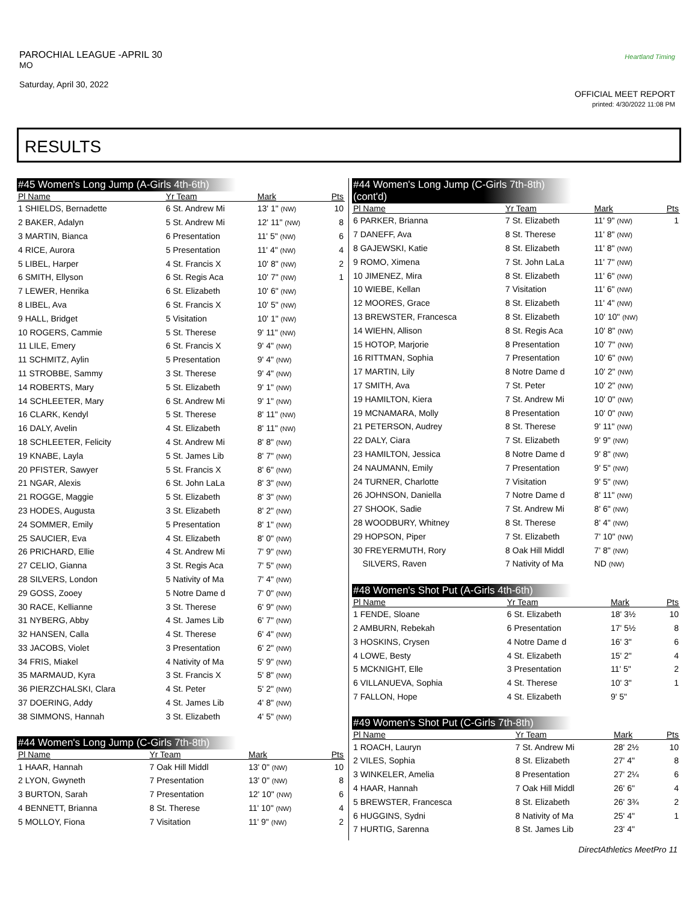PAROCHIAL LEAGUE -APRIL 30
MO
Saturday, April 30, 2022
Heartland Timing
OFFICIAL MEET REPORT
printed: 4/30/2022 11:08 PM
RESULTS
#45 Women's Long Jump (A-Girls 4th-6th)
| Pl Name | Yr Team | Mark | Pts |
| --- | --- | --- | --- |
| 1 SHIELDS, Bernadette | 6 St. Andrew Mi | 13' 1" (NW) | 10 |
| 2 BAKER, Adalyn | 5 St. Andrew Mi | 12' 11" (NW) | 8 |
| 3 MARTIN, Bianca | 6 Presentation | 11' 5" (NW) | 6 |
| 4 RICE, Aurora | 5 Presentation | 11' 4" (NW) | 4 |
| 5 LIBEL, Harper | 4 St. Francis X | 10' 8" (NW) | 2 |
| 6 SMITH, Ellyson | 6 St. Regis Aca | 10' 7" (NW) | 1 |
| 7 LEWER, Henrika | 6 St. Elizabeth | 10' 6" (NW) | |
| 8 LIBEL, Ava | 6 St. Francis X | 10' 5" (NW) | |
| 9 HALL, Bridget | 5 Visitation | 10' 1" (NW) | |
| 10 ROGERS, Cammie | 5 St. Therese | 9' 11" (NW) | |
| 11 LILE, Emery | 6 St. Francis X | 9' 4" (NW) | |
| 11 SCHMITZ, Aylin | 5 Presentation | 9' 4" (NW) | |
| 11 STROBBE, Sammy | 3 St. Therese | 9' 4" (NW) | |
| 14 ROBERTS, Mary | 5 St. Elizabeth | 9' 1" (NW) | |
| 14 SCHLEETER, Mary | 6 St. Andrew Mi | 9' 1" (NW) | |
| 16 CLARK, Kendyl | 5 St. Therese | 8' 11" (NW) | |
| 16 DALY, Avelin | 4 St. Elizabeth | 8' 11" (NW) | |
| 18 SCHLEETER, Felicity | 4 St. Andrew Mi | 8' 8" (NW) | |
| 19 KNABE, Layla | 5 St. James Lib | 8' 7" (NW) | |
| 20 PFISTER, Sawyer | 5 St. Francis X | 8' 6" (NW) | |
| 21 NGAR, Alexis | 6 St. John LaLa | 8' 3" (NW) | |
| 21 ROGGE, Maggie | 5 St. Elizabeth | 8' 3" (NW) | |
| 23 HODES, Augusta | 3 St. Elizabeth | 8' 2" (NW) | |
| 24 SOMMER, Emily | 5 Presentation | 8' 1" (NW) | |
| 25 SAUCIER, Eva | 4 St. Elizabeth | 8' 0" (NW) | |
| 26 PRICHARD, Ellie | 4 St. Andrew Mi | 7' 9" (NW) | |
| 27 CELIO, Gianna | 3 St. Regis Aca | 7' 5" (NW) | |
| 28 SILVERS, London | 5 Nativity of Ma | 7' 4" (NW) | |
| 29 GOSS, Zooey | 5 Notre Dame d | 7' 0" (NW) | |
| 30 RACE, Kellianne | 3 St. Therese | 6' 9" (NW) | |
| 31 NYBERG, Abby | 4 St. James Lib | 6' 7" (NW) | |
| 32 HANSEN, Calla | 4 St. Therese | 6' 4" (NW) | |
| 33 JACOBS, Violet | 3 Presentation | 6' 2" (NW) | |
| 34 FRIS, Miakel | 4 Nativity of Ma | 5' 9" (NW) | |
| 35 MARMAUD, Kyra | 3 St. Francis X | 5' 8" (NW) | |
| 36 PIERZCHALSKI, Clara | 4 St. Peter | 5' 2" (NW) | |
| 37 DOERING, Addy | 4 St. James Lib | 4' 8" (NW) | |
| 38 SIMMONS, Hannah | 3 St. Elizabeth | 4' 5" (NW) | |
#44 Women's Long Jump (C-Girls 7th-8th)
| Pl Name | Yr Team | Mark | Pts |
| --- | --- | --- | --- |
| 1 HAAR, Hannah | 7 Oak Hill Middl | 13' 0" (NW) | 10 |
| 2 LYON, Gwyneth | 7 Presentation | 13' 0" (NW) | 8 |
| 3 BURTON, Sarah | 7 Presentation | 12' 10" (NW) | 6 |
| 4 BENNETT, Brianna | 8 St. Therese | 11' 10" (NW) | 4 |
| 5 MOLLOY, Fiona | 7 Visitation | 11' 9" (NW) | 2 |
#44 Women's Long Jump (C-Girls 7th-8th) (cont'd)
| Pl Name | Yr Team | Mark | Pts |
| --- | --- | --- | --- |
| 6 PARKER, Brianna | 7 St. Elizabeth | 11' 9" (NW) | 1 |
| 7 DANEFF, Ava | 8 St. Therese | 11' 8" (NW) | |
| 8 GAJEWSKI, Katie | 8 St. Elizabeth | 11' 8" (NW) | |
| 9 ROMO, Ximena | 7 St. John LaLa | 11' 7" (NW) | |
| 10 JIMENEZ, Mira | 8 St. Elizabeth | 11' 6" (NW) | |
| 10 WIEBE, Kellan | 7 Visitation | 11' 6" (NW) | |
| 12 MOORES, Grace | 8 St. Elizabeth | 11' 4" (NW) | |
| 13 BREWSTER, Francesca | 8 St. Elizabeth | 10' 10" (NW) | |
| 14 WIEHN, Allison | 8 St. Regis Aca | 10' 8" (NW) | |
| 15 HOTOP, Marjorie | 8 Presentation | 10' 7" (NW) | |
| 16 RITTMAN, Sophia | 7 Presentation | 10' 6" (NW) | |
| 17 MARTIN, Lily | 8 Notre Dame d | 10' 2" (NW) | |
| 17 SMITH, Ava | 7 St. Peter | 10' 2" (NW) | |
| 19 HAMILTON, Kiera | 7 St. Andrew Mi | 10' 0" (NW) | |
| 19 MCNAMARA, Molly | 8 Presentation | 10' 0" (NW) | |
| 21 PETERSON, Audrey | 8 St. Therese | 9' 11" (NW) | |
| 22 DALY, Ciara | 7 St. Elizabeth | 9' 9" (NW) | |
| 23 HAMILTON, Jessica | 8 Notre Dame d | 9' 8" (NW) | |
| 24 NAUMANN, Emily | 7 Presentation | 9' 5" (NW) | |
| 24 TURNER, Charlotte | 7 Visitation | 9' 5" (NW) | |
| 26 JOHNSON, Daniella | 7 Notre Dame d | 8' 11" (NW) | |
| 27 SHOOK, Sadie | 7 St. Andrew Mi | 8' 6" (NW) | |
| 28 WOODBURY, Whitney | 8 St. Therese | 8' 4" (NW) | |
| 29 HOPSON, Piper | 7 St. Elizabeth | 7' 10" (NW) | |
| 30 FREYERMUTH, Rory | 8 Oak Hill Middl | 7' 8" (NW) | |
| SILVERS, Raven | 7 Nativity of Ma | ND (NW) | |
#48 Women's Shot Put (A-Girls 4th-6th)
| Pl Name | Yr Team | Mark | Pts |
| --- | --- | --- | --- |
| 1 FENDE, Sloane | 6 St. Elizabeth | 18' 3½ | 10 |
| 2 AMBURN, Rebekah | 6 Presentation | 17' 5½ | 8 |
| 3 HOSKINS, Crysen | 4 Notre Dame d | 16' 3" | 6 |
| 4 LOWE, Besty | 4 St. Elizabeth | 15' 2" | 4 |
| 5 MCKNIGHT, Elle | 3 Presentation | 11' 5" | 2 |
| 6 VILLANUEVA, Sophia | 4 St. Therese | 10' 3" | 1 |
| 7 FALLON, Hope | 4 St. Elizabeth | 9' 5" | |
#49 Women's Shot Put (C-Girls 7th-8th)
| Pl Name | Yr Team | Mark | Pts |
| --- | --- | --- | --- |
| 1 ROACH, Lauryn | 7 St. Andrew Mi | 28' 2½ | 10 |
| 2 VILES, Sophia | 8 St. Elizabeth | 27' 4" | 8 |
| 3 WINKELER, Amelia | 8 Presentation | 27' 2¼ | 6 |
| 4 HAAR, Hannah | 7 Oak Hill Middl | 26' 6" | 4 |
| 5 BREWSTER, Francesca | 8 St. Elizabeth | 26' 3¾ | 2 |
| 6 HUGGINS, Sydni | 8 Nativity of Ma | 25' 4" | 1 |
| 7 HURTIG, Sarenna | 8 St. James Lib | 23' 4" | |
DirectAthletics MeetPro 11